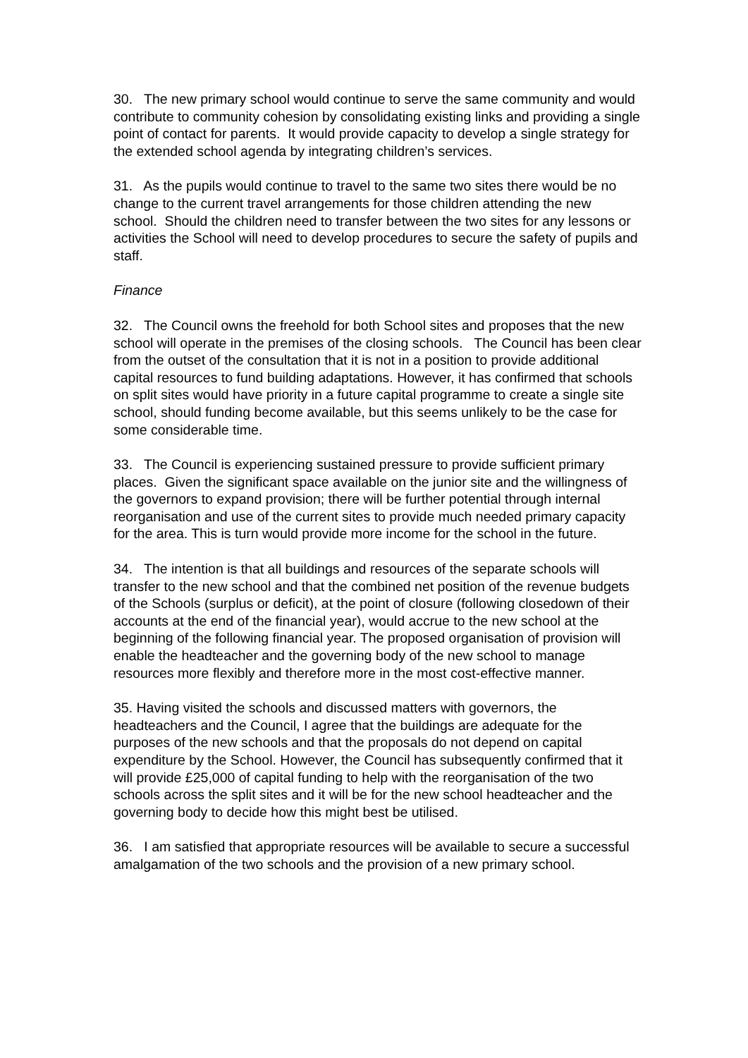30. The new primary school would continue to serve the same community and would contribute to community cohesion by consolidating existing links and providing a single point of contact for parents. It would provide capacity to develop a single strategy for the extended school agenda by integrating children’s services.
31. As the pupils would continue to travel to the same two sites there would be no change to the current travel arrangements for those children attending the new school. Should the children need to transfer between the two sites for any lessons or activities the School will need to develop procedures to secure the safety of pupils and staff.
Finance
32. The Council owns the freehold for both School sites and proposes that the new school will operate in the premises of the closing schools. The Council has been clear from the outset of the consultation that it is not in a position to provide additional capital resources to fund building adaptations. However, it has confirmed that schools on split sites would have priority in a future capital programme to create a single site school, should funding become available, but this seems unlikely to be the case for some considerable time.
33. The Council is experiencing sustained pressure to provide sufficient primary places. Given the significant space available on the junior site and the willingness of the governors to expand provision; there will be further potential through internal reorganisation and use of the current sites to provide much needed primary capacity for the area. This is turn would provide more income for the school in the future.
34. The intention is that all buildings and resources of the separate schools will transfer to the new school and that the combined net position of the revenue budgets of the Schools (surplus or deficit), at the point of closure (following closedown of their accounts at the end of the financial year), would accrue to the new school at the beginning of the following financial year. The proposed organisation of provision will enable the headteacher and the governing body of the new school to manage resources more flexibly and therefore more in the most cost-effective manner.
35. Having visited the schools and discussed matters with governors, the headteachers and the Council, I agree that the buildings are adequate for the purposes of the new schools and that the proposals do not depend on capital expenditure by the School. However, the Council has subsequently confirmed that it will provide £25,000 of capital funding to help with the reorganisation of the two schools across the split sites and it will be for the new school headteacher and the governing body to decide how this might best be utilised.
36. I am satisfied that appropriate resources will be available to secure a successful amalgamation of the two schools and the provision of a new primary school.